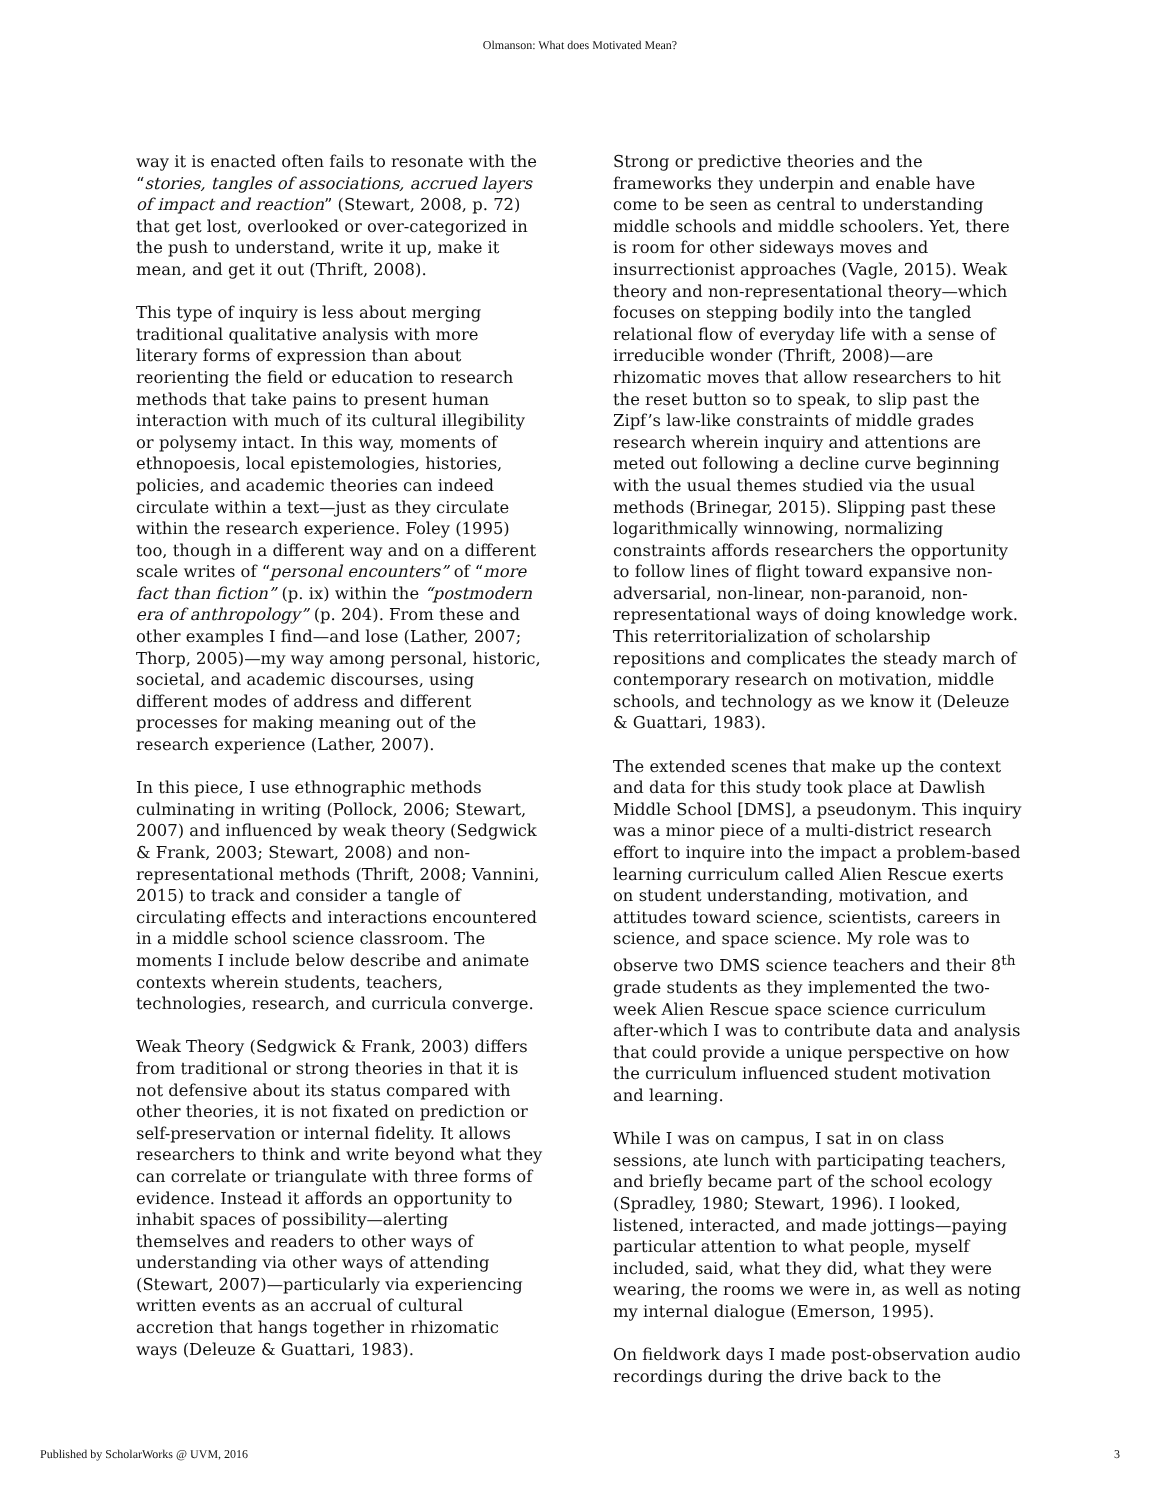Olmanson: What does Motivated Mean?
way it is enacted often fails to resonate with the “stories, tangles of associations, accrued layers of impact and reaction” (Stewart, 2008, p. 72) that get lost, overlooked or over-categorized in the push to understand, write it up, make it mean, and get it out (Thrift, 2008).
This type of inquiry is less about merging traditional qualitative analysis with more literary forms of expression than about reorienting the field or education to research methods that take pains to present human interaction with much of its cultural illegibility or polysemy intact. In this way, moments of ethnopoesis, local epistemologies, histories, policies, and academic theories can indeed circulate within a text—just as they circulate within the research experience. Foley (1995) too, though in a different way and on a different scale writes of “personal encounters” of “more fact than fiction” (p. ix) within the “postmodern era of anthropology” (p. 204). From these and other examples I find—and lose (Lather, 2007; Thorp, 2005)—my way among personal, historic, societal, and academic discourses, using different modes of address and different processes for making meaning out of the research experience (Lather, 2007).
In this piece, I use ethnographic methods culminating in writing (Pollock, 2006; Stewart, 2007) and influenced by weak theory (Sedgwick & Frank, 2003; Stewart, 2008) and non-representational methods (Thrift, 2008; Vannini, 2015) to track and consider a tangle of circulating effects and interactions encountered in a middle school science classroom. The moments I include below describe and animate contexts wherein students, teachers, technologies, research, and curricula converge.
Weak Theory (Sedgwick & Frank, 2003) differs from traditional or strong theories in that it is not defensive about its status compared with other theories, it is not fixated on prediction or self-preservation or internal fidelity. It allows researchers to think and write beyond what they can correlate or triangulate with three forms of evidence. Instead it affords an opportunity to inhabit spaces of possibility—alerting themselves and readers to other ways of understanding via other ways of attending (Stewart, 2007)—particularly via experiencing written events as an accrual of cultural accretion that hangs together in rhizomatic ways (Deleuze & Guattari, 1983).
Strong or predictive theories and the frameworks they underpin and enable have come to be seen as central to understanding middle schools and middle schoolers. Yet, there is room for other sideways moves and insurrectionist approaches (Vagle, 2015). Weak theory and non-representational theory—which focuses on stepping bodily into the tangled relational flow of everyday life with a sense of irreducible wonder (Thrift, 2008)—are rhizomatic moves that allow researchers to hit the reset button so to speak, to slip past the Zipf’s law-like constraints of middle grades research wherein inquiry and attentions are meted out following a decline curve beginning with the usual themes studied via the usual methods (Brinegar, 2015). Slipping past these logarithmically winnowing, normalizing constraints affords researchers the opportunity to follow lines of flight toward expansive non-adversarial, non-linear, non-paranoid, non-representational ways of doing knowledge work. This reterritorialization of scholarship repositions and complicates the steady march of contemporary research on motivation, middle schools, and technology as we know it (Deleuze & Guattari, 1983).
The extended scenes that make up the context and data for this study took place at Dawlish Middle School [DMS], a pseudonym. This inquiry was a minor piece of a multi-district research effort to inquire into the impact a problem-based learning curriculum called Alien Rescue exerts on student understanding, motivation, and attitudes toward science, scientists, careers in science, and space science. My role was to observe two DMS science teachers and their 8<sup>th</sup> grade students as they implemented the two-week Alien Rescue space science curriculum after-which I was to contribute data and analysis that could provide a unique perspective on how the curriculum influenced student motivation and learning.
While I was on campus, I sat in on class sessions, ate lunch with participating teachers, and briefly became part of the school ecology (Spradley, 1980; Stewart, 1996). I looked, listened, interacted, and made jottings—paying particular attention to what people, myself included, said, what they did, what they were wearing, the rooms we were in, as well as noting my internal dialogue (Emerson, 1995).
On fieldwork days I made post-observation audio recordings during the drive back to the
Published by ScholarWorks @ UVM, 2016 3